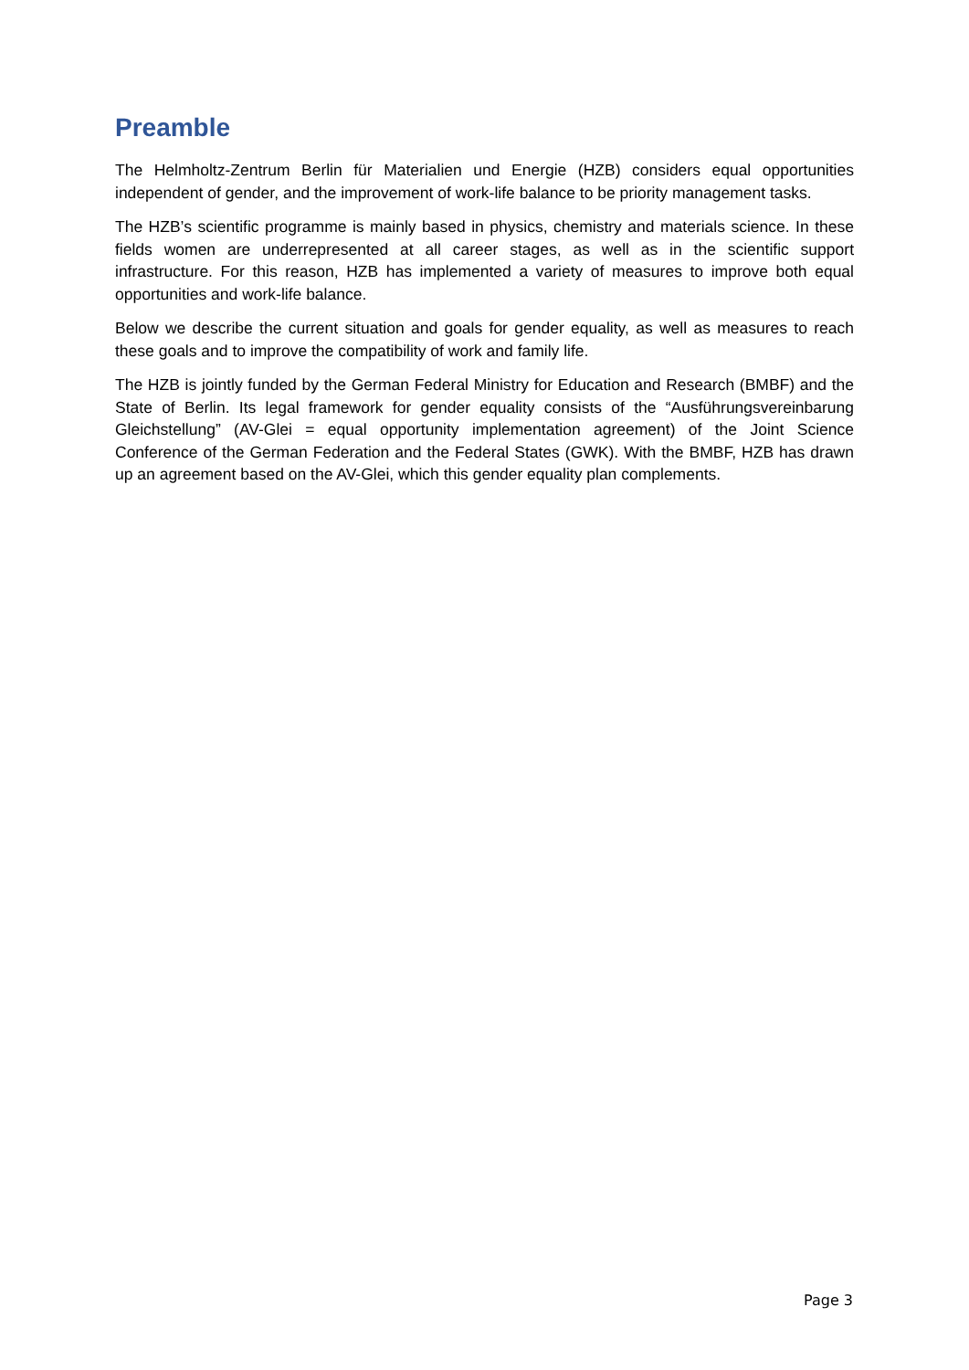Preamble
The Helmholtz-Zentrum Berlin für Materialien und Energie (HZB) considers equal opportunities independent of gender, and the improvement of work-life balance to be priority management tasks.
The HZB’s scientific programme is mainly based in physics, chemistry and materials science. In these fields women are underrepresented at all career stages, as well as in the scientific support infrastructure. For this reason, HZB has implemented a variety of measures to improve both equal opportunities and work-life balance.
Below we describe the current situation and goals for gender equality, as well as measures to reach these goals and to improve the compatibility of work and family life.
The HZB is jointly funded by the German Federal Ministry for Education and Research (BMBF) and the State of Berlin. Its legal framework for gender equality consists of the “Ausführungsvereinbarung Gleichstellung” (AV-Glei = equal opportunity implementation agreement) of the Joint Science Conference of the German Federation and the Federal States (GWK). With the BMBF, HZB has drawn up an agreement based on the AV-Glei, which this gender equality plan complements.
Page 3